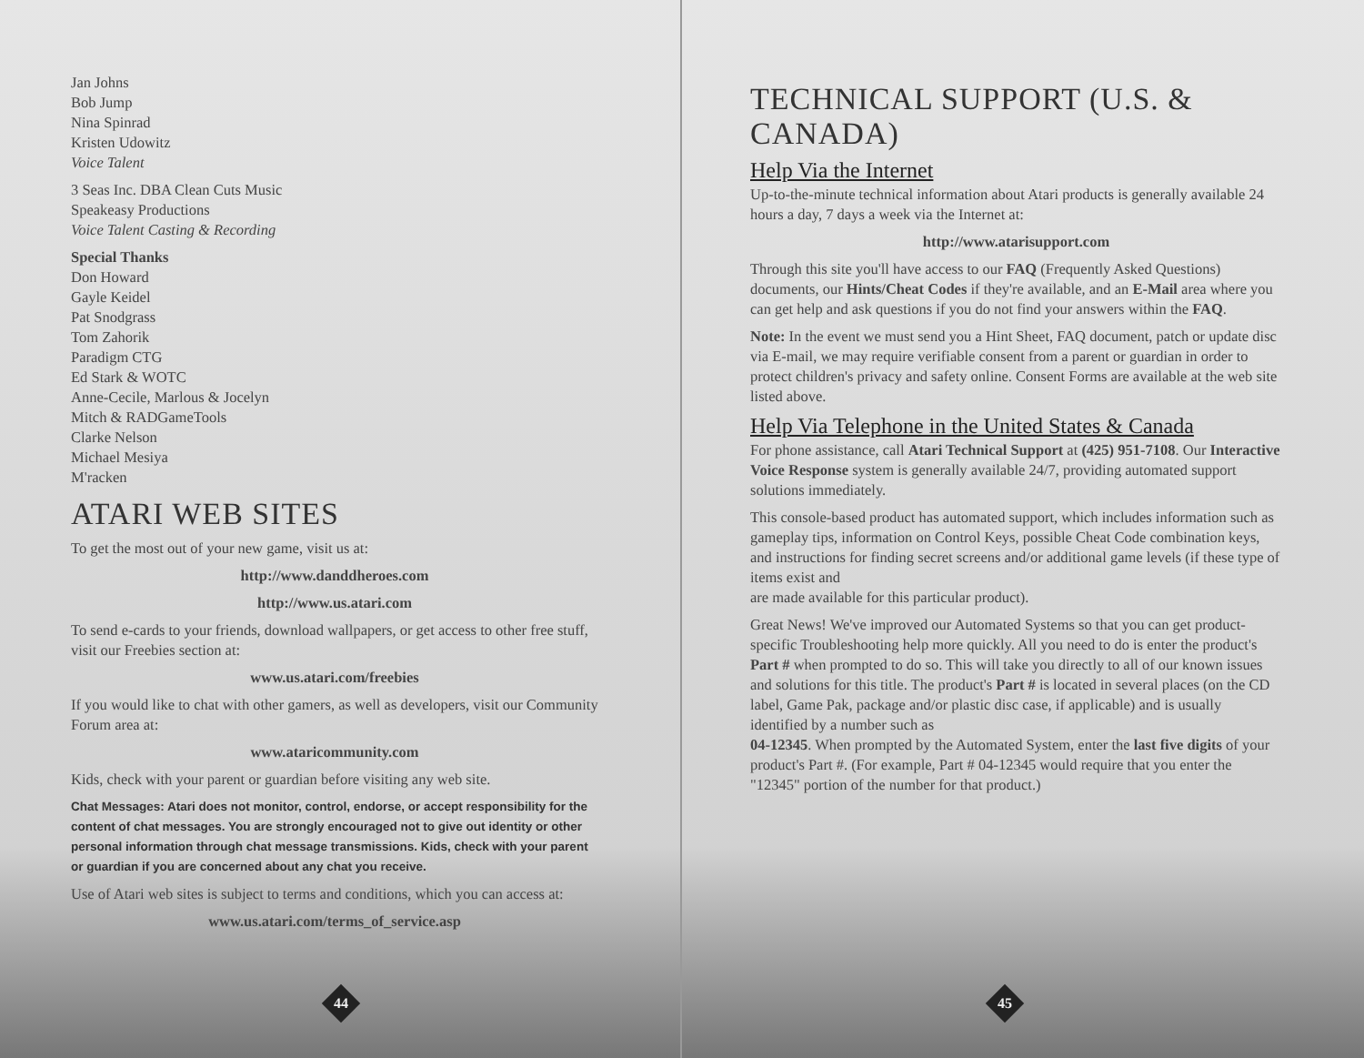Jan Johns
Bob Jump
Nina Spinrad
Kristen Udowitz
Voice Talent
3 Seas Inc. DBA Clean Cuts Music
Speakeasy Productions
Voice Talent Casting & Recording
Special Thanks
Don Howard
Gayle Keidel
Pat Snodgrass
Tom Zahorik
Paradigm CTG
Ed Stark & WOTC
Anne-Cecile, Marlous & Jocelyn
Mitch & RADGameTools
Clarke Nelson
Michael Mesiya
M'racken
ATARI WEB SITES
To get the most out of your new game, visit us at:
http://www.danddheroes.com
http://www.us.atari.com
To send e-cards to your friends, download wallpapers, or get access to other free stuff, visit our Freebies section at:
www.us.atari.com/freebies
If you would like to chat with other gamers, as well as developers, visit our Community Forum area at:
www.ataricommunity.com
Kids, check with your parent or guardian before visiting any web site.
Chat Messages: Atari does not monitor, control, endorse, or accept responsibility for the content of chat messages. You are strongly encouraged not to give out identity or other personal information through chat message transmissions. Kids, check with your parent or guardian if you are concerned about any chat you receive.
Use of Atari web sites is subject to terms and conditions, which you can access at:
www.us.atari.com/terms_of_service.asp
44
TECHNICAL SUPPORT (U.S. & CANADA)
Help Via the Internet
Up-to-the-minute technical information about Atari products is generally available 24 hours a day, 7 days a week via the Internet at:
http://www.atarisupport.com
Through this site you'll have access to our FAQ (Frequently Asked Questions) documents, our Hints/Cheat Codes if they're available, and an E-Mail area where you can get help and ask questions if you do not find your answers within the FAQ.
Note: In the event we must send you a Hint Sheet, FAQ document, patch or update disc via E-mail, we may require verifiable consent from a parent or guardian in order to protect children's privacy and safety online. Consent Forms are available at the web site listed above.
Help Via Telephone in the United States & Canada
For phone assistance, call Atari Technical Support at (425) 951-7108. Our Interactive Voice Response system is generally available 24/7, providing automated support solutions immediately.
This console-based product has automated support, which includes information such as gameplay tips, information on Control Keys, possible Cheat Code combination keys, and instructions for finding secret screens and/or additional game levels (if these type of items exist and
are made available for this particular product).
Great News! We've improved our Automated Systems so that you can get product-specific Troubleshooting help more quickly. All you need to do is enter the product's
Part # when prompted to do so. This will take you directly to all of our known issues and solutions for this title. The product's Part # is located in several places (on the CD label, Game Pak, package and/or plastic disc case, if applicable) and is usually identified by a number such as
04-12345. When prompted by the Automated System, enter the last five digits of your product's Part #. (For example, Part # 04-12345 would require that you enter the "12345" portion of the number for that product.)
45